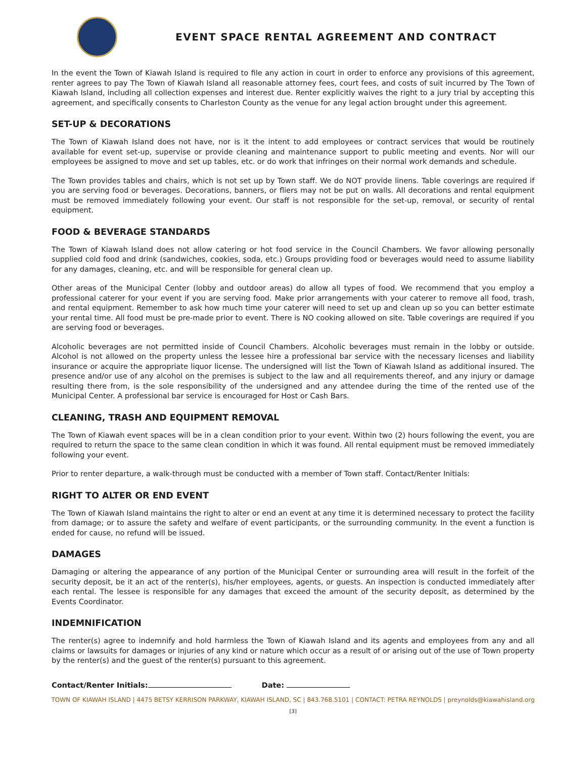EVENT SPACE RENTAL AGREEMENT AND CONTRACT
In the event the Town of Kiawah Island is required to file any action in court in order to enforce any provisions of this agreement, renter agrees to pay The Town of Kiawah Island all reasonable attorney fees, court fees, and costs of suit incurred by The Town of Kiawah Island, including all collection expenses and interest due. Renter explicitly waives the right to a jury trial by accepting this agreement, and specifically consents to Charleston County as the venue for any legal action brought under this agreement.
SET-UP & DECORATIONS
The Town of Kiawah Island does not have, nor is it the intent to add employees or contract services that would be routinely available for event set-up, supervise or provide cleaning and maintenance support to public meeting and events. Nor will our employees be assigned to move and set up tables, etc. or do work that infringes on their normal work demands and schedule.
The Town provides tables and chairs, which is not set up by Town staff. We do NOT provide linens. Table coverings are required if you are serving food or beverages. Decorations, banners, or fliers may not be put on walls. All decorations and rental equipment must be removed immediately following your event. Our staff is not responsible for the set-up, removal, or security of rental equipment.
FOOD & BEVERAGE STANDARDS
The Town of Kiawah Island does not allow catering or hot food service in the Council Chambers. We favor allowing personally supplied cold food and drink (sandwiches, cookies, soda, etc.) Groups providing food or beverages would need to assume liability for any damages, cleaning, etc. and will be responsible for general clean up.
Other areas of the Municipal Center (lobby and outdoor areas) do allow all types of food. We recommend that you employ a professional caterer for your event if you are serving food. Make prior arrangements with your caterer to remove all food, trash, and rental equipment. Remember to ask how much time your caterer will need to set up and clean up so you can better estimate your rental time. All food must be pre-made prior to event. There is NO cooking allowed on site. Table coverings are required if you are serving food or beverages.
Alcoholic beverages are not permitted inside of Council Chambers. Alcoholic beverages must remain in the lobby or outside. Alcohol is not allowed on the property unless the lessee hire a professional bar service with the necessary licenses and liability insurance or acquire the appropriate liquor license. The undersigned will list the Town of Kiawah Island as additional insured. The presence and/or use of any alcohol on the premises is subject to the law and all requirements thereof, and any injury or damage resulting there from, is the sole responsibility of the undersigned and any attendee during the time of the rented use of the Municipal Center. A professional bar service is encouraged for Host or Cash Bars.
CLEANING, TRASH AND EQUIPMENT REMOVAL
The Town of Kiawah event spaces will be in a clean condition prior to your event. Within two (2) hours following the event, you are required to return the space to the same clean condition in which it was found. All rental equipment must be removed immediately following your event.
Prior to renter departure, a walk-through must be conducted with a member of Town staff. Contact/Renter Initials:
RIGHT TO ALTER OR END EVENT
The Town of Kiawah Island maintains the right to alter or end an event at any time it is determined necessary to protect the facility from damage; or to assure the safety and welfare of event participants, or the surrounding community. In the event a function is ended for cause, no refund will be issued.
DAMAGES
Damaging or altering the appearance of any portion of the Municipal Center or surrounding area will result in the forfeit of the security deposit, be it an act of the renter(s), his/her employees, agents, or guests. An inspection is conducted immediately after each rental. The lessee is responsible for any damages that exceed the amount of the security deposit, as determined by the Events Coordinator.
INDEMNIFICATION
The renter(s) agree to indemnify and hold harmless the Town of Kiawah Island and its agents and employees from any and all claims or lawsuits for damages or injuries of any kind or nature which occur as a result of or arising out of the use of Town property by the renter(s) and the guest of the renter(s) pursuant to this agreement.
Contact/Renter Initials: Date:
TOWN OF KIAWAH ISLAND | 4475 BETSY KERRISON PARKWAY, KIAWAH ISLAND, SC | 843.768.5101 | CONTACT: PETRA REYNOLDS | preynolds@kiawahisland.org
[3]